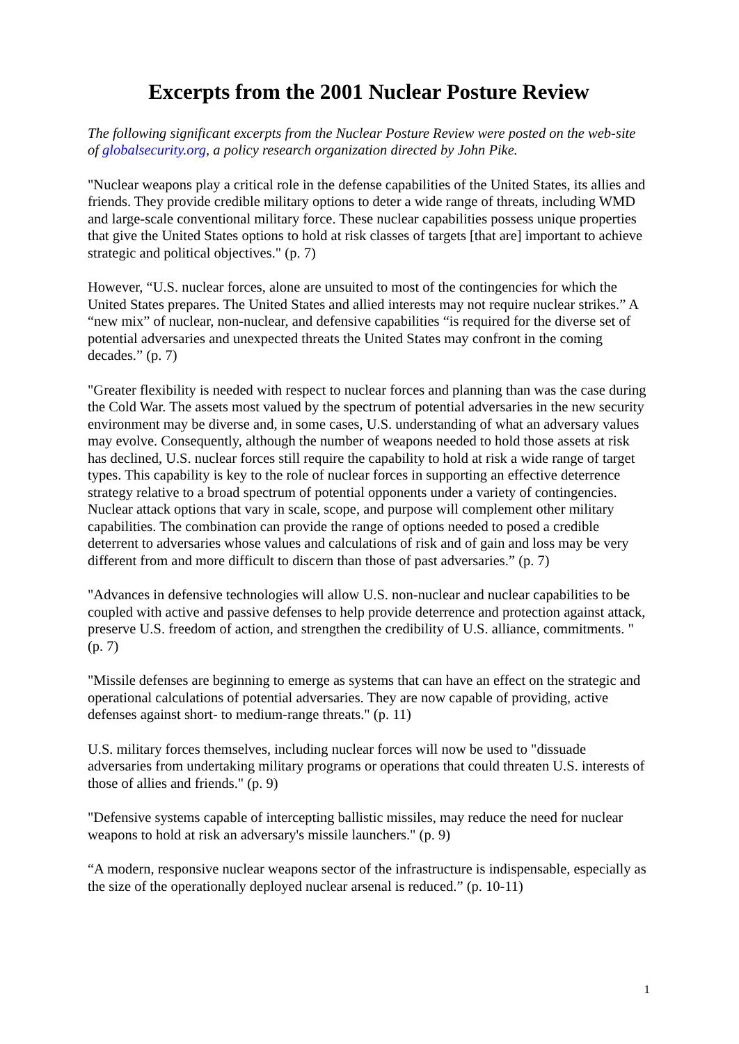Excerpts from the 2001 Nuclear Posture Review
The following significant excerpts from the Nuclear Posture Review were posted on the web-site of globalsecurity.org, a policy research organization directed by John Pike.
"Nuclear weapons play a critical role in the defense capabilities of the United States, its allies and friends. They provide credible military options to deter a wide range of threats, including WMD and large-scale conventional military force. These nuclear capabilities possess unique properties that give the United States options to hold at risk classes of targets [that are] important to achieve strategic and political objectives." (p. 7)
However, “U.S. nuclear forces, alone are unsuited to most of the contingencies for which the United States prepares. The United States and allied interests may not require nuclear strikes.” A “new mix” of nuclear, non-nuclear, and defensive capabilities “is required for the diverse set of potential adversaries and unexpected threats the United States may confront in the coming decades.” (p. 7)
"Greater flexibility is needed with respect to nuclear forces and planning than was the case during the Cold War. The assets most valued by the spectrum of potential adversaries in the new security environment may be diverse and, in some cases, U.S. understanding of what an adversary values may evolve. Consequently, although the number of weapons needed to hold those assets at risk has declined, U.S. nuclear forces still require the capability to hold at risk a wide range of target types. This capability is key to the role of nuclear forces in supporting an effective deterrence strategy relative to a broad spectrum of potential opponents under a variety of contingencies. Nuclear attack options that vary in scale, scope, and purpose will complement other military capabilities. The combination can provide the range of options needed to posed a credible deterrent to adversaries whose values and calculations of risk and of gain and loss may be very different from and more difficult to discern than those of past adversaries.” (p. 7)
"Advances in defensive technologies will allow U.S. non-nuclear and nuclear capabilities to be coupled with active and passive defenses to help provide deterrence and protection against attack, preserve U.S. freedom of action, and strengthen the credibility of U.S. alliance, commitments. " (p. 7)
"Missile defenses are beginning to emerge as systems that can have an effect on the strategic and operational calculations of potential adversaries. They are now capable of providing, active defenses against short- to medium-range threats." (p. 11)
U.S. military forces themselves, including nuclear forces will now be used to "dissuade adversaries from undertaking military programs or operations that could threaten U.S. interests of those of allies and friends." (p. 9)
"Defensive systems capable of intercepting ballistic missiles, may reduce the need for nuclear weapons to hold at risk an adversary's missile launchers." (p. 9)
“A modern, responsive nuclear weapons sector of the infrastructure is indispensable, especially as the size of the operationally deployed nuclear arsenal is reduced.” (p. 10-11)
1